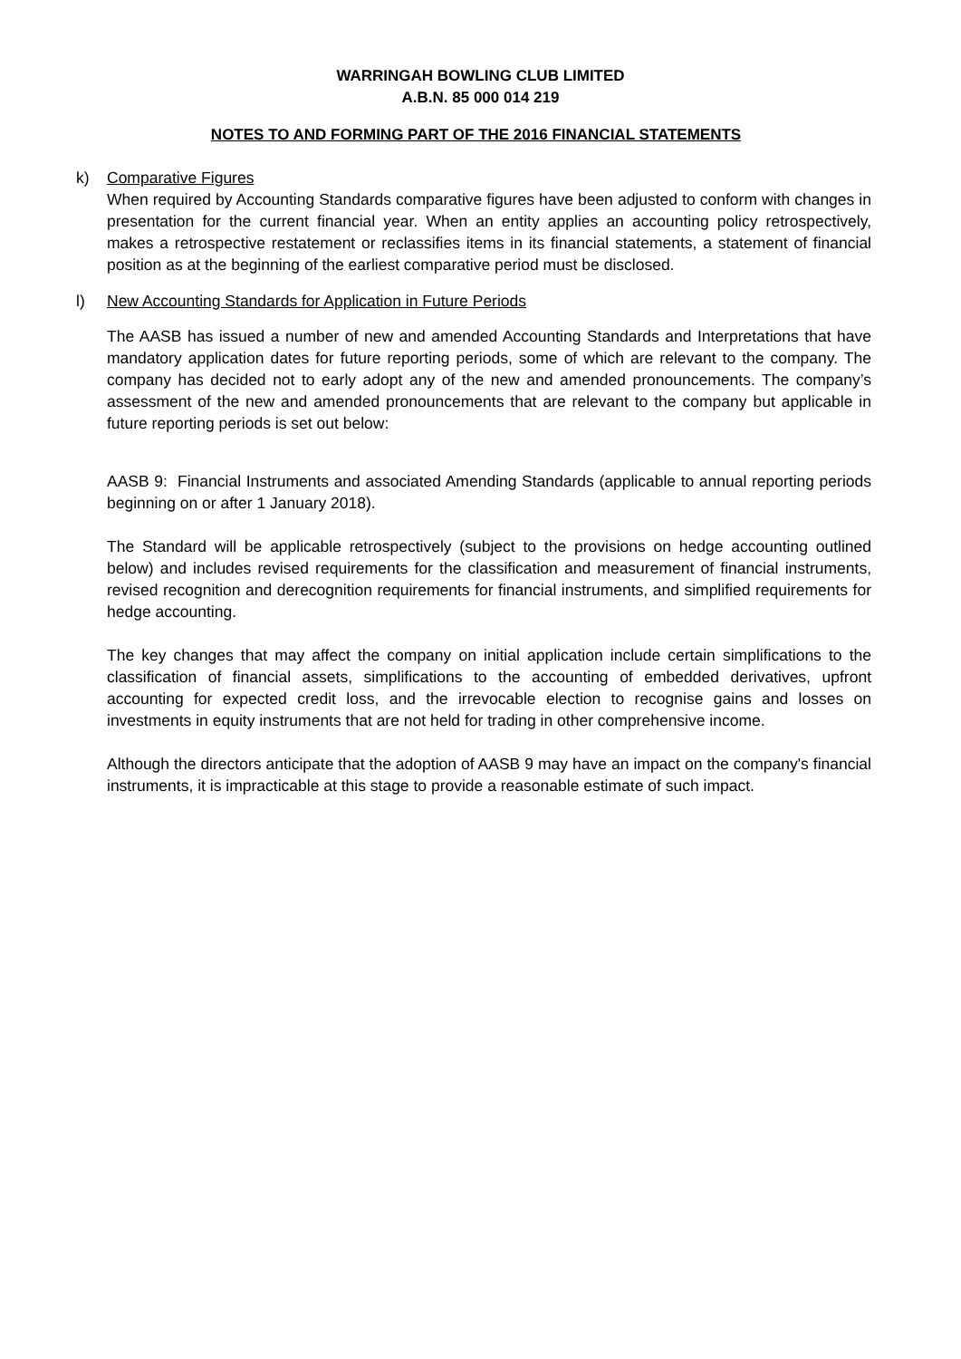WARRINGAH BOWLING CLUB LIMITED
A.B.N. 85 000 014 219
NOTES TO AND FORMING PART OF THE 2016 FINANCIAL STATEMENTS
k) Comparative Figures
When required by Accounting Standards comparative figures have been adjusted to conform with changes in presentation for the current financial year. When an entity applies an accounting policy retrospectively, makes a retrospective restatement or reclassifies items in its financial statements, a statement of financial position as at the beginning of the earliest comparative period must be disclosed.
l) New Accounting Standards for Application in Future Periods
The AASB has issued a number of new and amended Accounting Standards and Interpretations that have mandatory application dates for future reporting periods, some of which are relevant to the company. The company has decided not to early adopt any of the new and amended pronouncements. The company’s assessment of the new and amended pronouncements that are relevant to the company but applicable in future reporting periods is set out below:
AASB 9: Financial Instruments and associated Amending Standards (applicable to annual reporting periods beginning on or after 1 January 2018).
The Standard will be applicable retrospectively (subject to the provisions on hedge accounting outlined below) and includes revised requirements for the classification and measurement of financial instruments, revised recognition and derecognition requirements for financial instruments, and simplified requirements for hedge accounting.
The key changes that may affect the company on initial application include certain simplifications to the classification of financial assets, simplifications to the accounting of embedded derivatives, upfront accounting for expected credit loss, and the irrevocable election to recognise gains and losses on investments in equity instruments that are not held for trading in other comprehensive income.
Although the directors anticipate that the adoption of AASB 9 may have an impact on the company's financial instruments, it is impracticable at this stage to provide a reasonable estimate of such impact.